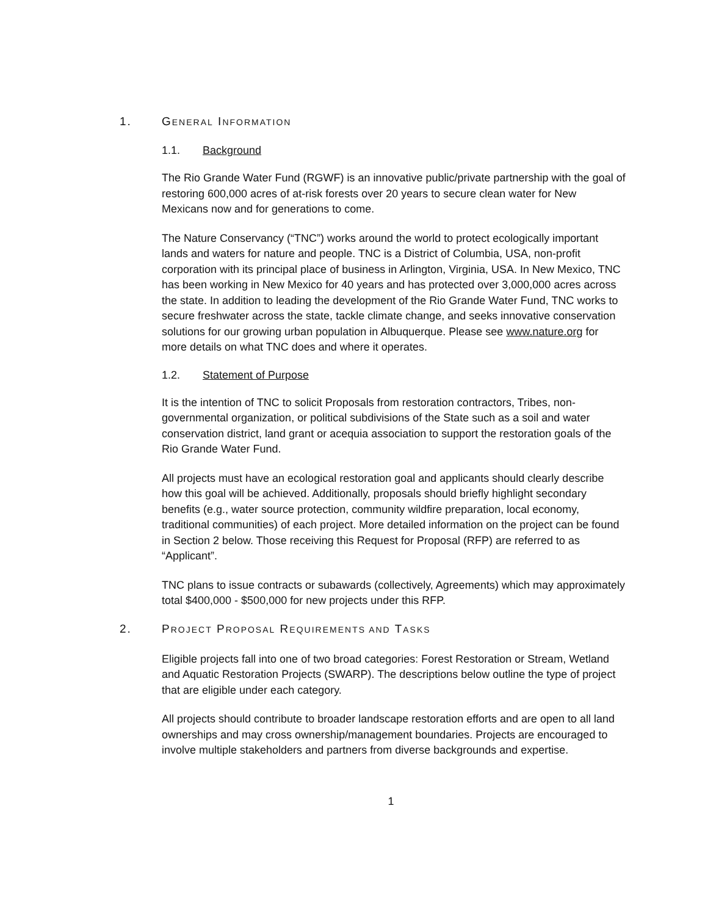1. GENERAL INFORMATION
1.1. Background
The Rio Grande Water Fund (RGWF) is an innovative public/private partnership with the goal of restoring 600,000 acres of at-risk forests over 20 years to secure clean water for New Mexicans now and for generations to come.
The Nature Conservancy (“TNC”) works around the world to protect ecologically important lands and waters for nature and people. TNC is a District of Columbia, USA, non-profit corporation with its principal place of business in Arlington, Virginia, USA. In New Mexico, TNC has been working in New Mexico for 40 years and has protected over 3,000,000 acres across the state. In addition to leading the development of the Rio Grande Water Fund, TNC works to secure freshwater across the state, tackle climate change, and seeks innovative conservation solutions for our growing urban population in Albuquerque. Please see www.nature.org for more details on what TNC does and where it operates.
1.2. Statement of Purpose
It is the intention of TNC to solicit Proposals from restoration contractors, Tribes, non-governmental organization, or political subdivisions of the State such as a soil and water conservation district, land grant or acequia association to support the restoration goals of the Rio Grande Water Fund.
All projects must have an ecological restoration goal and applicants should clearly describe how this goal will be achieved. Additionally, proposals should briefly highlight secondary benefits (e.g., water source protection, community wildfire preparation, local economy, traditional communities) of each project. More detailed information on the project can be found in Section 2 below. Those receiving this Request for Proposal (RFP) are referred to as “Applicant”.
TNC plans to issue contracts or subawards (collectively, Agreements) which may approximately total $400,000 - $500,000 for new projects under this RFP.
2. PROJECT PROPOSAL REQUIREMENTS AND TASKS
Eligible projects fall into one of two broad categories: Forest Restoration or Stream, Wetland and Aquatic Restoration Projects (SWARP). The descriptions below outline the type of project that are eligible under each category.
All projects should contribute to broader landscape restoration efforts and are open to all land ownerships and may cross ownership/management boundaries. Projects are encouraged to involve multiple stakeholders and partners from diverse backgrounds and expertise.
1